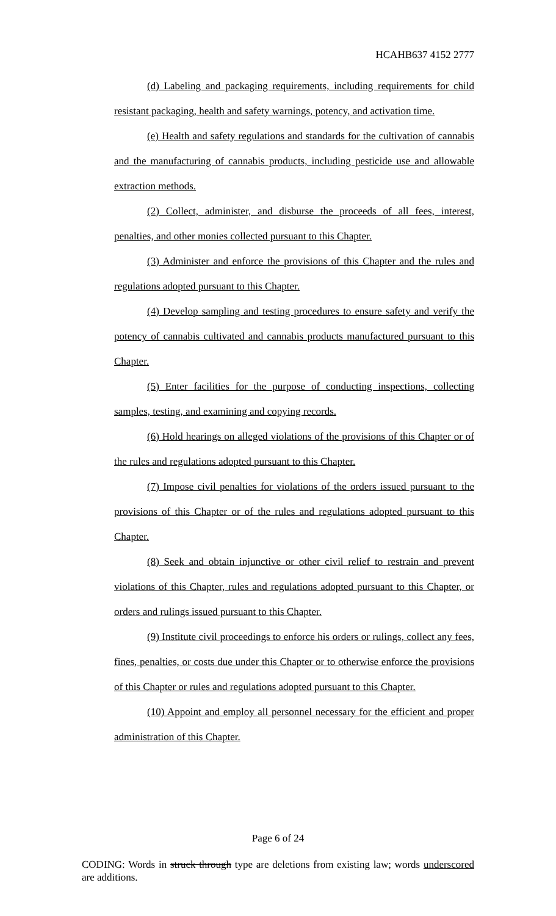HCAHB637 4152 2777
(d) Labeling and packaging requirements, including requirements for child resistant packaging, health and safety warnings, potency, and activation time.
(e) Health and safety regulations and standards for the cultivation of cannabis and the manufacturing of cannabis products, including pesticide use and allowable extraction methods.
(2) Collect, administer, and disburse the proceeds of all fees, interest, penalties, and other monies collected pursuant to this Chapter.
(3) Administer and enforce the provisions of this Chapter and the rules and regulations adopted pursuant to this Chapter.
(4) Develop sampling and testing procedures to ensure safety and verify the potency of cannabis cultivated and cannabis products manufactured pursuant to this Chapter.
(5) Enter facilities for the purpose of conducting inspections, collecting samples, testing, and examining and copying records.
(6) Hold hearings on alleged violations of the provisions of this Chapter or of the rules and regulations adopted pursuant to this Chapter.
(7) Impose civil penalties for violations of the orders issued pursuant to the provisions of this Chapter or of the rules and regulations adopted pursuant to this Chapter.
(8) Seek and obtain injunctive or other civil relief to restrain and prevent violations of this Chapter, rules and regulations adopted pursuant to this Chapter, or orders and rulings issued pursuant to this Chapter.
(9) Institute civil proceedings to enforce his orders or rulings, collect any fees, fines, penalties, or costs due under this Chapter or to otherwise enforce the provisions of this Chapter or rules and regulations adopted pursuant to this Chapter.
(10) Appoint and employ all personnel necessary for the efficient and proper administration of this Chapter.
Page 6 of 24
CODING: Words in struck through type are deletions from existing law; words underscored are additions.